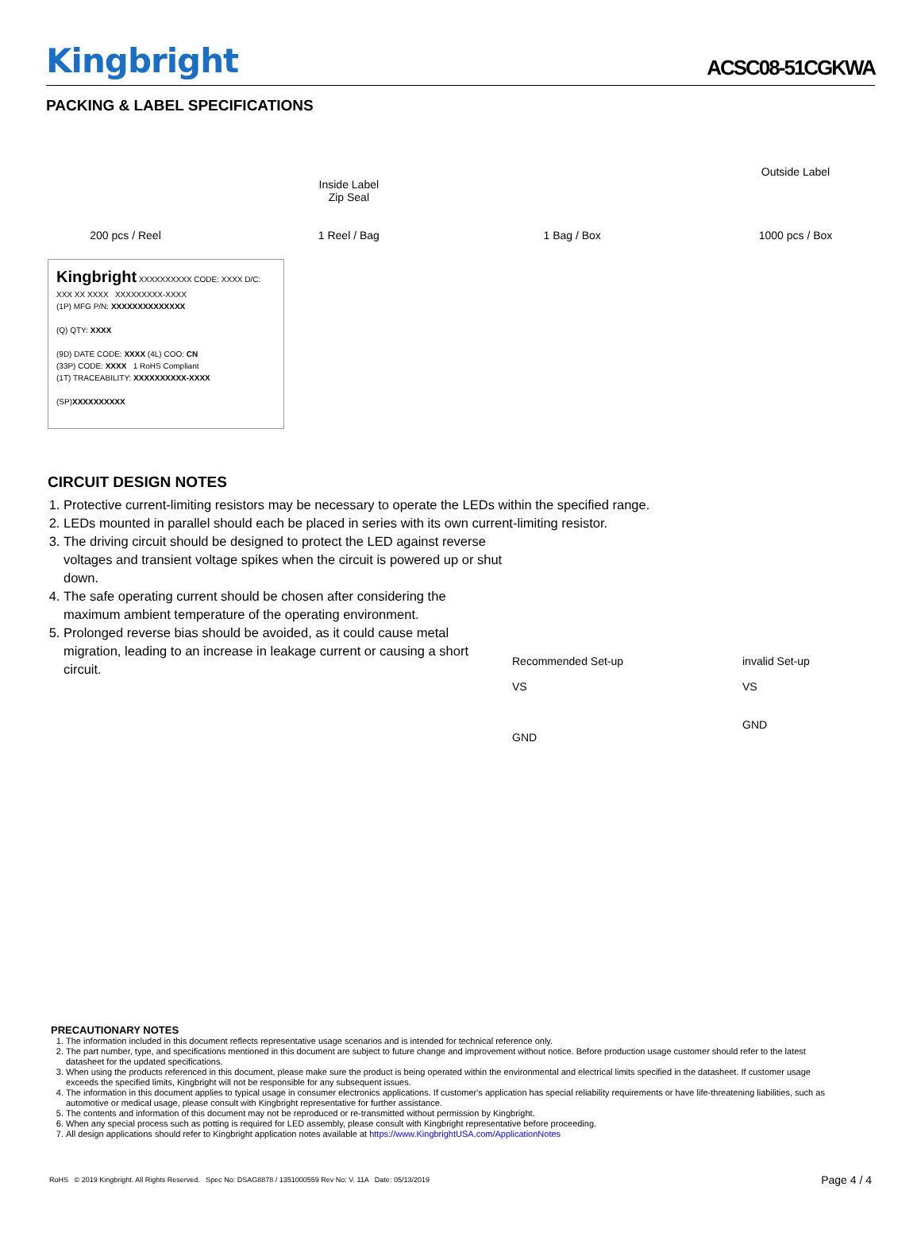Kingbright
ACSC08-51CGKWA
PACKING & LABEL SPECIFICATIONS
200 pcs / Reel
Inside Label
Zip Seal
1 Reel / Bag
1 Bag / Box
Outside Label
1000 pcs / Box
Kingbright XXXXXXXXXX CODE: XXXX D/C: XXX XX XXXX XXXXXXXXX-XXXX
(1P) MFG P/N: XXXXXXXXXXXXXX
(Q) QTY: XXXX
(9D) DATE CODE: XXXX (4L) COO: CN
(33P) CODE: XXXX 1 RoHS Compliant
(1T) TRACEABILITY: XXXXXXXXXX-XXXX
(SP)XXXXXXXXXX
CIRCUIT DESIGN NOTES
1. Protective current-limiting resistors may be necessary to operate the LEDs within the specified range.
2. LEDs mounted in parallel should each be placed in series with its own current-limiting resistor.
3. The driving circuit should be designed to protect the LED against reverse voltages and transient voltage spikes when the circuit is powered up or shut down.
4. The safe operating current should be chosen after considering the maximum ambient temperature of the operating environment.
5. Prolonged reverse bias should be avoided, as it could cause metal migration, leading to an increase in leakage current or causing a short circuit.
Recommended Set-up
VS
GND
invalid Set-up
VS
GND
PRECAUTIONARY NOTES
1. The information included in this document reflects representative usage scenarios and is intended for technical reference only.
2. The part number, type, and specifications mentioned in this document are subject to future change and improvement without notice. Before production usage customer should refer to the latest datasheet for the updated specifications.
3. When using the products referenced in this document, please make sure the product is being operated within the environmental and electrical limits specified in the datasheet. If customer usage exceeds the specified limits, Kingbright will not be responsible for any subsequent issues.
4. The information in this document applies to typical usage in consumer electronics applications. If customer's application has special reliability requirements or have life-threatening liabilities, such as automotive or medical usage, please consult with Kingbright representative for further assistance.
5. The contents and information of this document may not be reproduced or re-transmitted without permission by Kingbright.
6. When any special process such as potting is required for LED assembly, please consult with Kingbright representative before proceeding.
7. All design applications should refer to Kingbright application notes available at https://www.KingbrightUSA.com/ApplicationNotes
RoHS © 2019 Kingbright. All Rights Reserved. Spec No: DSAG8878 / 1351000559 Rev No: V. 11A Date: 05/13/2019 Page 4 / 4